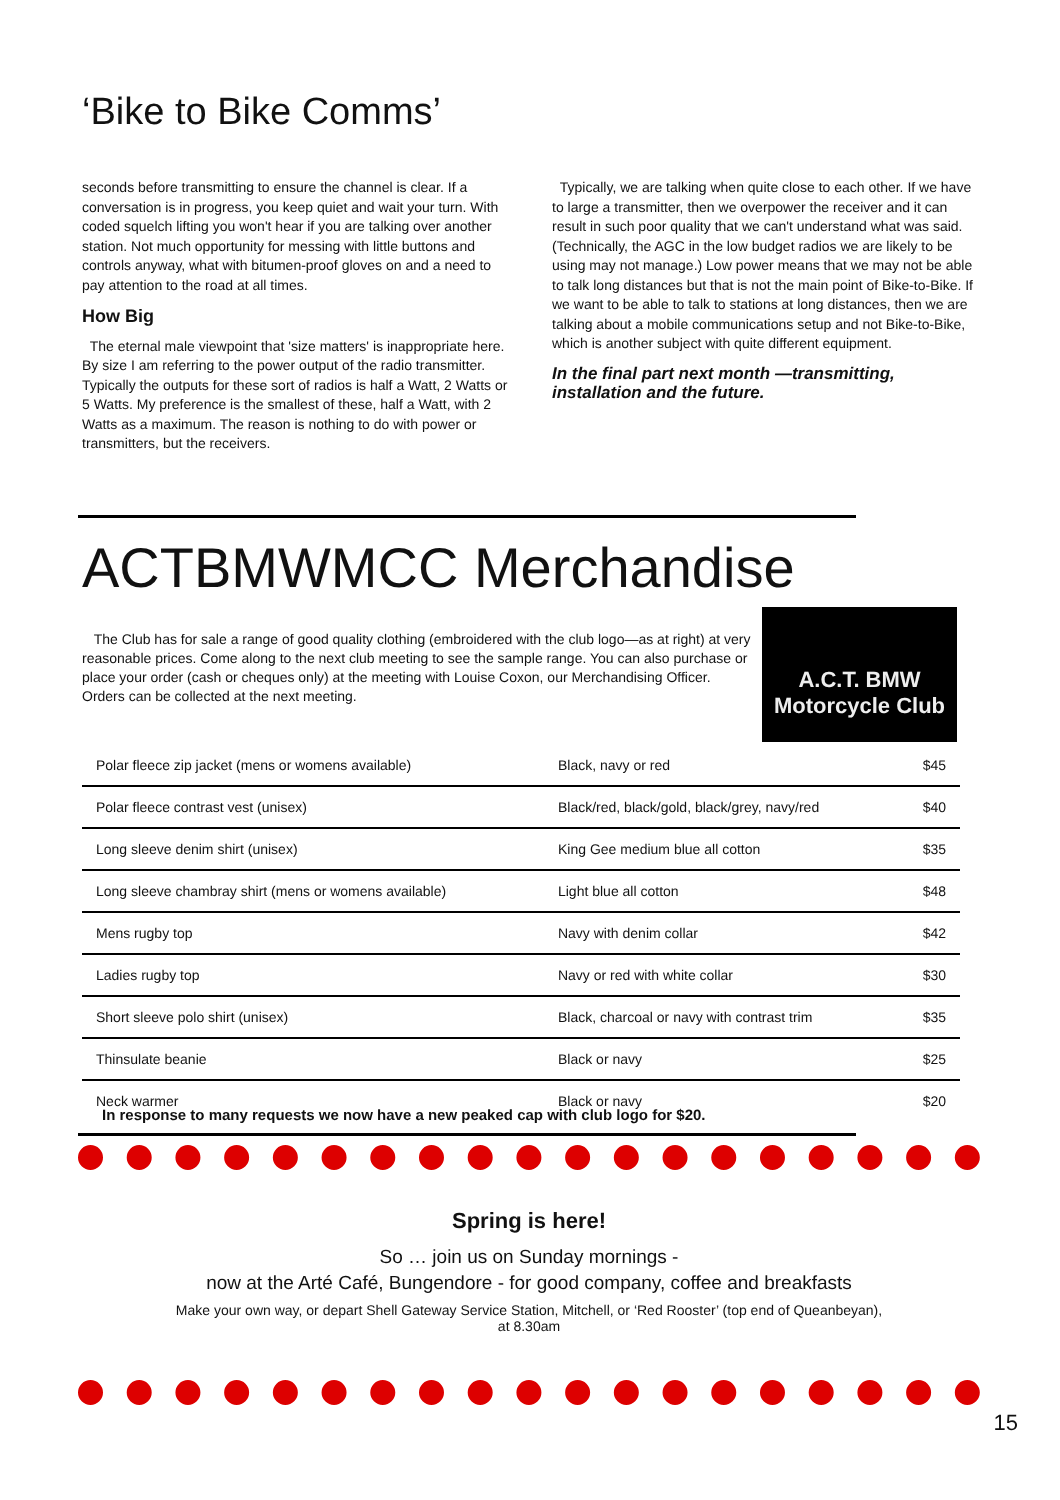‘Bike to Bike Comms’
seconds before transmitting to ensure the channel is clear. If a conversation is in progress, you keep quiet and wait your turn. With coded squelch lifting you won't hear if you are talking over another station. Not much opportunity for messing with little buttons and controls anyway, what with bitumen-proof gloves on and a need to pay attention to the road at all times.
How Big
The eternal male viewpoint that 'size matters' is inappropriate here. By size I am referring to the power output of the radio transmitter. Typically the outputs for these sort of radios is half a Watt, 2 Watts or 5 Watts. My preference is the smallest of these, half a Watt, with 2 Watts as a maximum. The reason is nothing to do with power or transmitters, but the receivers.
Typically, we are talking when quite close to each other. If we have to large a transmitter, then we overpower the receiver and it can result in such poor quality that we can't understand what was said. (Technically, the AGC in the low budget radios we are likely to be using may not manage.) Low power means that we may not be able to talk long distances but that is not the main point of Bike-to-Bike. If we want to be able to talk to stations at long distances, then we are talking about a mobile communications setup and not Bike-to-Bike, which is another subject with quite different equipment.
In the final part next month —transmitting, installation and the future.
ACTBMWMCC Merchandise
The Club has for sale a range of good quality clothing (embroidered with the club logo—as at right) at very reasonable prices. Come along to the next club meeting to see the sample range. You can also purchase or place your order (cash or cheques only) at the meeting with Louise Coxon, our Merchandising Officer. Orders can be collected at the next meeting.
A.C.T. BMW
Motorcycle Club
| Polar fleece zip jacket (mens or womens available) | Black, navy or red | $45 |
| Polar fleece contrast vest (unisex) | Black/red, black/gold, black/grey, navy/red | $40 |
| Long sleeve denim shirt (unisex) | King Gee medium blue all cotton | $35 |
| Long sleeve chambray shirt (mens or womens available) | Light blue all cotton | $48 |
| Mens rugby top | Navy with denim collar | $42 |
| Ladies rugby top | Navy or red with white collar | $30 |
| Short sleeve polo shirt (unisex) | Black, charcoal or navy with contrast trim | $35 |
| Thinsulate beanie | Black or navy | $25 |
| Neck warmer | Black or navy | $20 |
In response to many requests we now have a new peaked cap with club logo for $20.
Spring is here!
So … join us on Sunday mornings -
now at the Arté Café, Bungendore - for good company, coffee and breakfasts
Make your own way, or depart Shell Gateway Service Station, Mitchell, or ‘Red Rooster’ (top end of Queanbeyan), at 8.30am
15